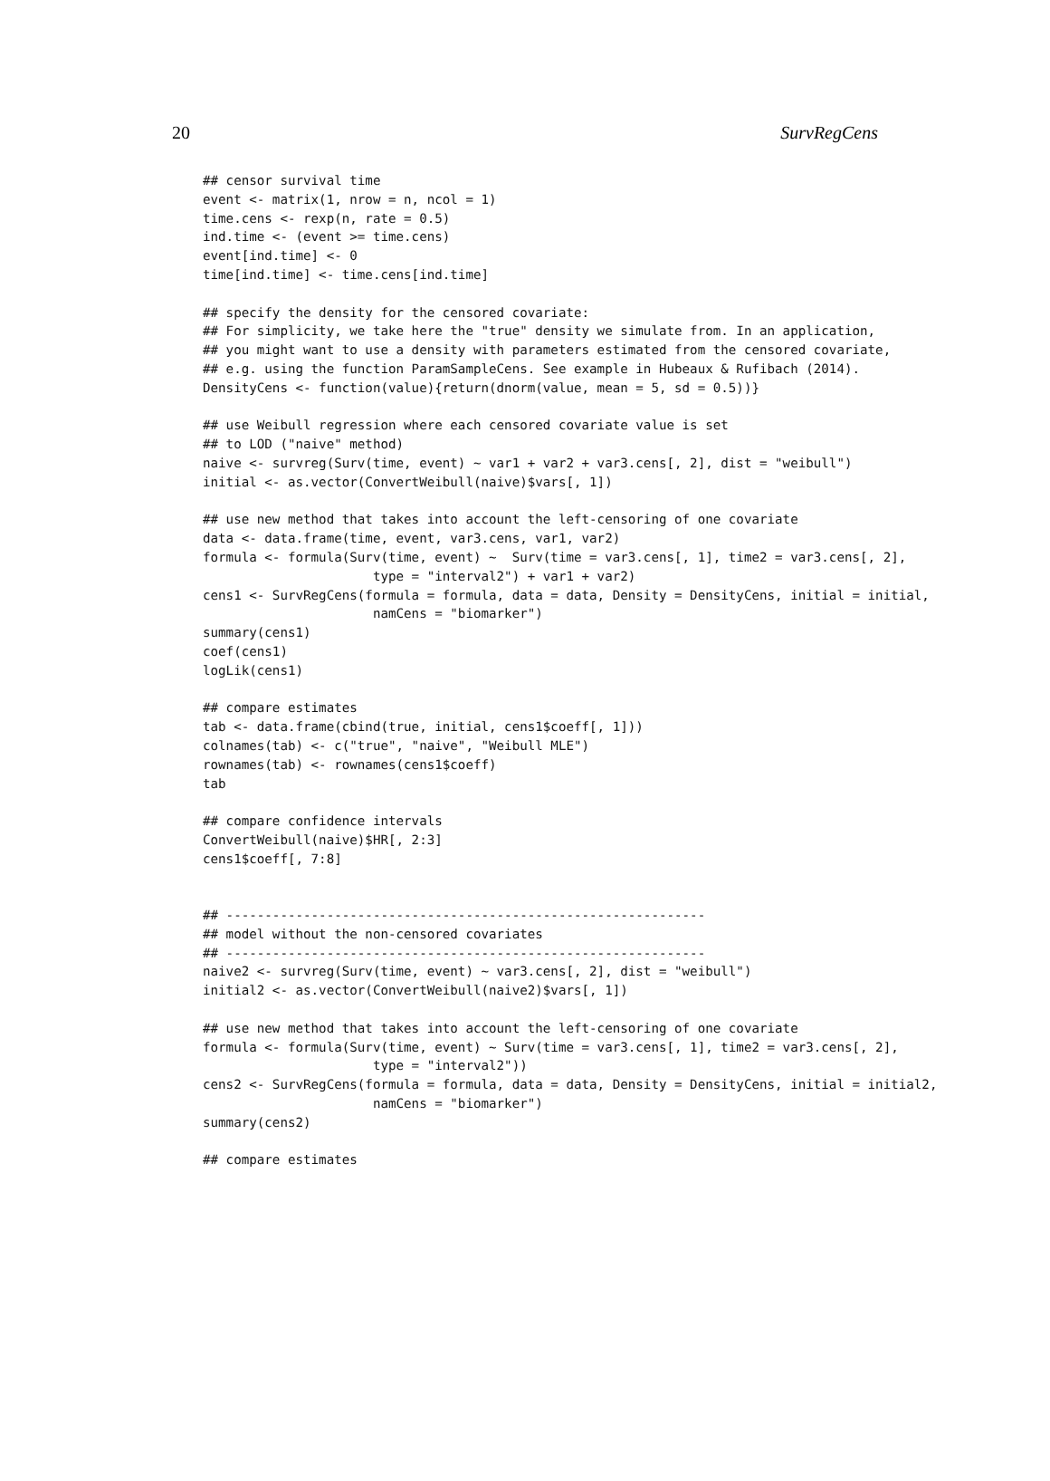20 SurvRegCens
## censor survival time
event <- matrix(1, nrow = n, ncol = 1)
time.cens <- rexp(n, rate = 0.5)
ind.time <- (event >= time.cens)
event[ind.time] <- 0
time[ind.time] <- time.cens[ind.time]

## specify the density for the censored covariate:
## For simplicity, we take here the "true" density we simulate from. In an application,
## you might want to use a density with parameters estimated from the censored covariate,
## e.g. using the function ParamSampleCens. See example in Hubeaux & Rufibach (2014).
DensityCens <- function(value){return(dnorm(value, mean = 5, sd = 0.5))}

## use Weibull regression where each censored covariate value is set
## to LOD ("naive" method)
naive <- survreg(Surv(time, event) ~ var1 + var2 + var3.cens[, 2], dist = "weibull")
initial <- as.vector(ConvertWeibull(naive)$vars[, 1])

## use new method that takes into account the left-censoring of one covariate
data <- data.frame(time, event, var3.cens, var1, var2)
formula <- formula(Surv(time, event) ~  Surv(time = var3.cens[, 1], time2 = var3.cens[, 2],
                      type = "interval2") + var1 + var2)
cens1 <- SurvRegCens(formula = formula, data = data, Density = DensityCens, initial = initial,
                      namCens = "biomarker")
summary(cens1)
coef(cens1)
logLik(cens1)

## compare estimates
tab <- data.frame(cbind(true, initial, cens1$coeff[, 1]))
colnames(tab) <- c("true", "naive", "Weibull MLE")
rownames(tab) <- rownames(cens1$coeff)
tab

## compare confidence intervals
ConvertWeibull(naive)$HR[, 2:3]
cens1$coeff[, 7:8]


## --------------------------------------------------------------
## model without the non-censored covariates
## --------------------------------------------------------------
naive2 <- survreg(Surv(time, event) ~ var3.cens[, 2], dist = "weibull")
initial2 <- as.vector(ConvertWeibull(naive2)$vars[, 1])

## use new method that takes into account the left-censoring of one covariate
formula <- formula(Surv(time, event) ~ Surv(time = var3.cens[, 1], time2 = var3.cens[, 2],
                      type = "interval2"))
cens2 <- SurvRegCens(formula = formula, data = data, Density = DensityCens, initial = initial2,
                      namCens = "biomarker")
summary(cens2)

## compare estimates